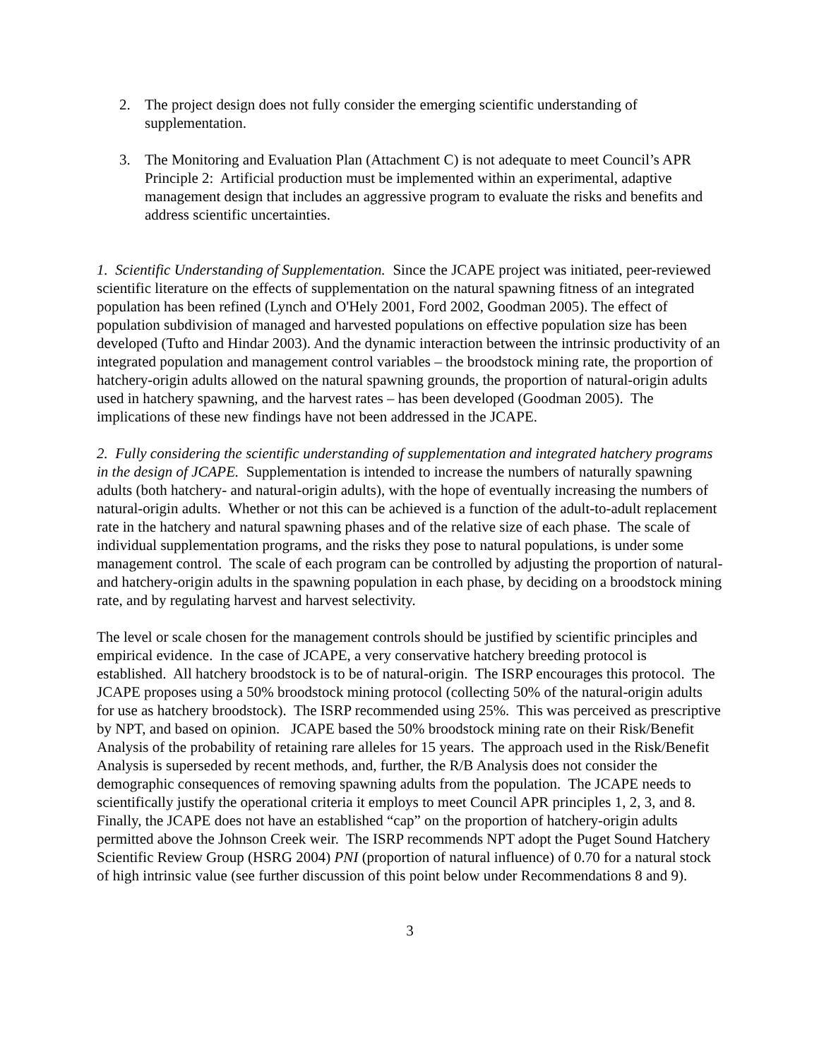2. The project design does not fully consider the emerging scientific understanding of supplementation.
3. The Monitoring and Evaluation Plan (Attachment C) is not adequate to meet Council’s APR Principle 2: Artificial production must be implemented within an experimental, adaptive management design that includes an aggressive program to evaluate the risks and benefits and address scientific uncertainties.
1. Scientific Understanding of Supplementation. Since the JCAPE project was initiated, peer-reviewed scientific literature on the effects of supplementation on the natural spawning fitness of an integrated population has been refined (Lynch and O'Hely 2001, Ford 2002, Goodman 2005). The effect of population subdivision of managed and harvested populations on effective population size has been developed (Tufto and Hindar 2003). And the dynamic interaction between the intrinsic productivity of an integrated population and management control variables – the broodstock mining rate, the proportion of hatchery-origin adults allowed on the natural spawning grounds, the proportion of natural-origin adults used in hatchery spawning, and the harvest rates – has been developed (Goodman 2005). The implications of these new findings have not been addressed in the JCAPE.
2. Fully considering the scientific understanding of supplementation and integrated hatchery programs in the design of JCAPE. Supplementation is intended to increase the numbers of naturally spawning adults (both hatchery- and natural-origin adults), with the hope of eventually increasing the numbers of natural-origin adults. Whether or not this can be achieved is a function of the adult-to-adult replacement rate in the hatchery and natural spawning phases and of the relative size of each phase. The scale of individual supplementation programs, and the risks they pose to natural populations, is under some management control. The scale of each program can be controlled by adjusting the proportion of natural- and hatchery-origin adults in the spawning population in each phase, by deciding on a broodstock mining rate, and by regulating harvest and harvest selectivity.
The level or scale chosen for the management controls should be justified by scientific principles and empirical evidence. In the case of JCAPE, a very conservative hatchery breeding protocol is established. All hatchery broodstock is to be of natural-origin. The ISRP encourages this protocol. The JCAPE proposes using a 50% broodstock mining protocol (collecting 50% of the natural-origin adults for use as hatchery broodstock). The ISRP recommended using 25%. This was perceived as prescriptive by NPT, and based on opinion. JCAPE based the 50% broodstock mining rate on their Risk/Benefit Analysis of the probability of retaining rare alleles for 15 years. The approach used in the Risk/Benefit Analysis is superseded by recent methods, and, further, the R/B Analysis does not consider the demographic consequences of removing spawning adults from the population. The JCAPE needs to scientifically justify the operational criteria it employs to meet Council APR principles 1, 2, 3, and 8. Finally, the JCAPE does not have an established “cap” on the proportion of hatchery-origin adults permitted above the Johnson Creek weir. The ISRP recommends NPT adopt the Puget Sound Hatchery Scientific Review Group (HSRG 2004) PNI (proportion of natural influence) of 0.70 for a natural stock of high intrinsic value (see further discussion of this point below under Recommendations 8 and 9).
3